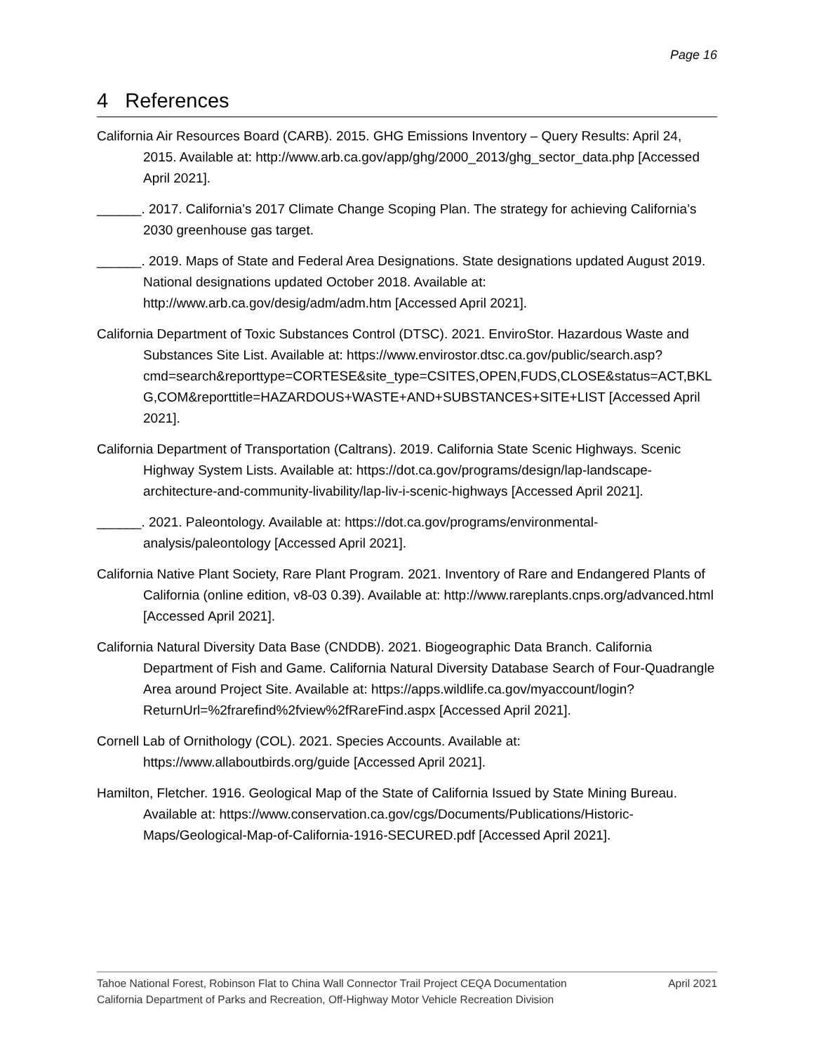Page 16
4 References
California Air Resources Board (CARB). 2015. GHG Emissions Inventory – Query Results: April 24, 2015. Available at: http://www.arb.ca.gov/app/ghg/2000_2013/ghg_sector_data.php [Accessed April 2021].
______. 2017. California’s 2017 Climate Change Scoping Plan. The strategy for achieving California’s 2030 greenhouse gas target.
______. 2019. Maps of State and Federal Area Designations. State designations updated August 2019. National designations updated October 2018. Available at: http://www.arb.ca.gov/desig/adm/adm.htm [Accessed April 2021].
California Department of Toxic Substances Control (DTSC). 2021. EnviroStor. Hazardous Waste and Substances Site List. Available at: https://www.envirostor.dtsc.ca.gov/public/search.asp?cmd=search&reporttype=CORTESE&site_type=CSITES,OPEN,FUDS,CLOSE&status=ACT,BKLG,COM&reporttitle=HAZARDOUS+WASTE+AND+SUBSTANCES+SITE+LIST [Accessed April 2021].
California Department of Transportation (Caltrans). 2019. California State Scenic Highways. Scenic Highway System Lists. Available at: https://dot.ca.gov/programs/design/lap-landscape-architecture-and-community-livability/lap-liv-i-scenic-highways [Accessed April 2021].
______. 2021. Paleontology. Available at: https://dot.ca.gov/programs/environmental-analysis/paleontology [Accessed April 2021].
California Native Plant Society, Rare Plant Program. 2021. Inventory of Rare and Endangered Plants of California (online edition, v8-03 0.39). Available at: http://www.rareplants.cnps.org/advanced.html [Accessed April 2021].
California Natural Diversity Data Base (CNDDB). 2021. Biogeographic Data Branch. California Department of Fish and Game. California Natural Diversity Database Search of Four-Quadrangle Area around Project Site. Available at: https://apps.wildlife.ca.gov/myaccount/login?ReturnUrl=%2frarefind%2fview%2fRareFind.aspx [Accessed April 2021].
Cornell Lab of Ornithology (COL). 2021. Species Accounts. Available at: https://www.allaboutbirds.org/guide [Accessed April 2021].
Hamilton, Fletcher. 1916. Geological Map of the State of California Issued by State Mining Bureau. Available at: https://www.conservation.ca.gov/cgs/Documents/Publications/Historic-Maps/Geological-Map-of-California-1916-SECURED.pdf [Accessed April 2021].
April 2021 Tahoe National Forest, Robinson Flat to China Wall Connector Trail Project CEQA Documentation
California Department of Parks and Recreation, Off-Highway Motor Vehicle Recreation Division